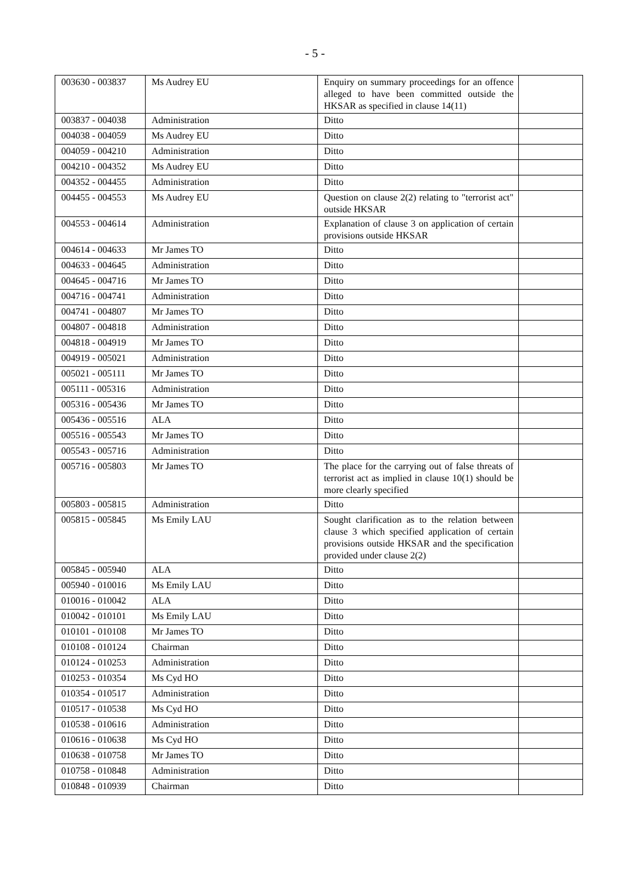- 5 -
| 003630 - 003837 | Ms Audrey EU | Enquiry on summary proceedings for an offence alleged to have been committed outside the HKSAR as specified in clause 14(11) | |
| 003837 - 004038 | Administration | Ditto | |
| 004038 - 004059 | Ms Audrey EU | Ditto | |
| 004059 - 004210 | Administration | Ditto | |
| 004210 - 004352 | Ms Audrey EU | Ditto | |
| 004352 - 004455 | Administration | Ditto | |
| 004455 - 004553 | Ms Audrey EU | Question on clause 2(2) relating to "terrorist act" outside HKSAR | |
| 004553 - 004614 | Administration | Explanation of clause 3 on application of certain provisions outside HKSAR | |
| 004614 - 004633 | Mr James TO | Ditto | |
| 004633 - 004645 | Administration | Ditto | |
| 004645 - 004716 | Mr James TO | Ditto | |
| 004716 - 004741 | Administration | Ditto | |
| 004741 - 004807 | Mr James TO | Ditto | |
| 004807 - 004818 | Administration | Ditto | |
| 004818 - 004919 | Mr James TO | Ditto | |
| 004919 - 005021 | Administration | Ditto | |
| 005021 - 005111 | Mr James TO | Ditto | |
| 005111 - 005316 | Administration | Ditto | |
| 005316 - 005436 | Mr James TO | Ditto | |
| 005436 - 005516 | ALA | Ditto | |
| 005516 - 005543 | Mr James TO | Ditto | |
| 005543 - 005716 | Administration | Ditto | |
| 005716 - 005803 | Mr James TO | The place for the carrying out of false threats of terrorist act as implied in clause 10(1) should be more clearly specified | |
| 005803 - 005815 | Administration | Ditto | |
| 005815 - 005845 | Ms Emily LAU | Sought clarification as to the relation between clause 3 which specified application of certain provisions outside HKSAR and the specification provided under clause 2(2) | |
| 005845 - 005940 | ALA | Ditto | |
| 005940 - 010016 | Ms Emily LAU | Ditto | |
| 010016 - 010042 | ALA | Ditto | |
| 010042 - 010101 | Ms Emily LAU | Ditto | |
| 010101 - 010108 | Mr James TO | Ditto | |
| 010108 - 010124 | Chairman | Ditto | |
| 010124 - 010253 | Administration | Ditto | |
| 010253 - 010354 | Ms Cyd HO | Ditto | |
| 010354 - 010517 | Administration | Ditto | |
| 010517 - 010538 | Ms Cyd HO | Ditto | |
| 010538 - 010616 | Administration | Ditto | |
| 010616 - 010638 | Ms Cyd HO | Ditto | |
| 010638 - 010758 | Mr James TO | Ditto | |
| 010758 - 010848 | Administration | Ditto | |
| 010848 - 010939 | Chairman | Ditto | |